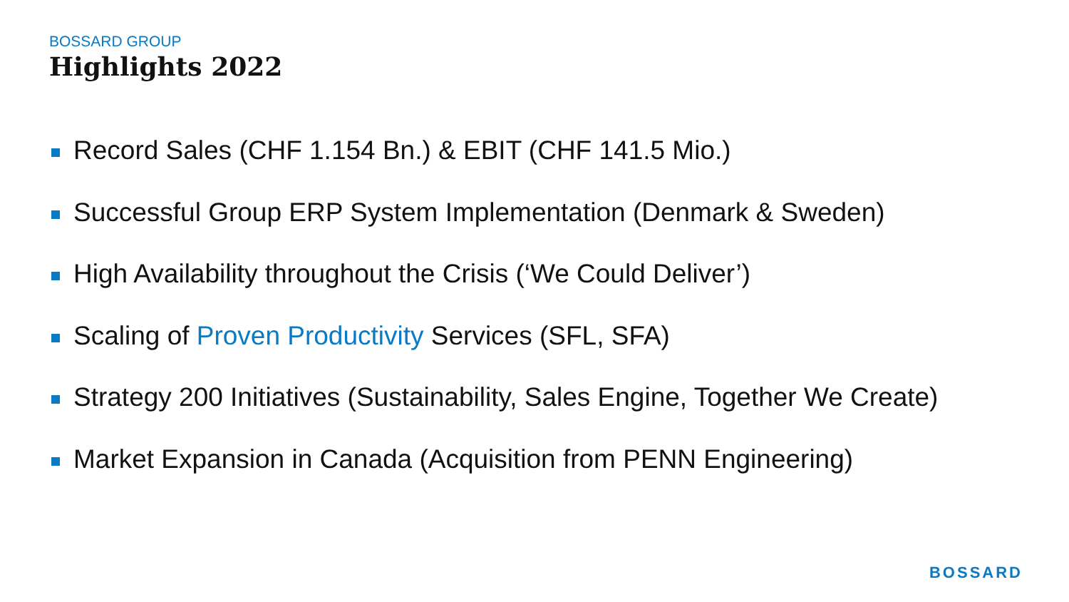BOSSARD GROUP
Highlights 2022
Record Sales (CHF 1.154 Bn.) & EBIT (CHF 141.5 Mio.)
Successful Group ERP System Implementation (Denmark & Sweden)
High Availability throughout the Crisis (‘We Could Deliver’)
Scaling of Proven Productivity Services (SFL, SFA)
Strategy 200 Initiatives (Sustainability, Sales Engine, Together We Create)
Market Expansion in Canada (Acquisition from PENN Engineering)
BOSSARD